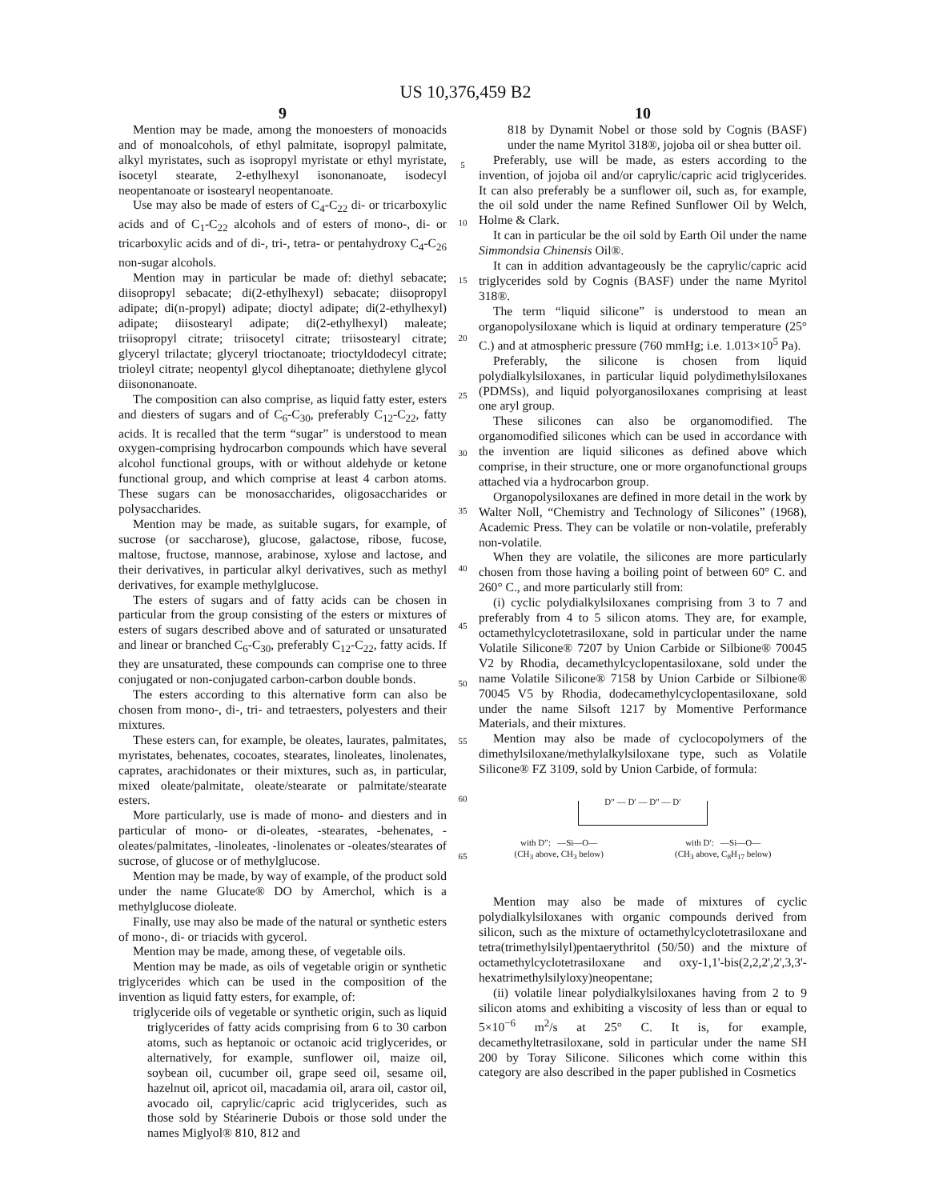US 10,376,459 B2
9
Mention may be made, among the monoesters of monoacids and of monoalcohols, of ethyl palmitate, isopropyl palmitate, alkyl myristates, such as isopropyl myristate or ethyl myristate, isocetyl stearate, 2-ethylhexyl isononanoate, isodecyl neopentanoate or isostearyl neopentanoate.
Use may also be made of esters of C<sub>4</sub>-C<sub>22</sub> di- or tricarboxylic acids and of C<sub>1</sub>-C<sub>22</sub> alcohols and of esters of mono-, di- or tricarboxylic acids and of di-, tri-, tetra- or pentahydroxy C<sub>4</sub>-C<sub>26</sub> non-sugar alcohols.
Mention may in particular be made of: diethyl sebacate; diisopropyl sebacate; di(2-ethylhexyl) sebacate; diisopropyl adipate; di(n-propyl) adipate; dioctyl adipate; di(2-ethylhexyl) adipate; diisostearyl adipate; di(2-ethylhexyl) maleate; triisopropyl citrate; triisocetyl citrate; triisostearyl citrate; glyceryl trilactate; glyceryl trioctanoate; trioctyldodecyl citrate; trioleyl citrate; neopentyl glycol diheptanoate; diethylene glycol diisononanoate.
The composition can also comprise, as liquid fatty ester, esters and diesters of sugars and of C<sub>6</sub>-C<sub>30</sub>, preferably C<sub>12</sub>-C<sub>22</sub>, fatty acids. It is recalled that the term “sugar” is understood to mean oxygen-comprising hydrocarbon compounds which have several alcohol functional groups, with or without aldehyde or ketone functional group, and which comprise at least 4 carbon atoms. These sugars can be monosaccharides, oligosaccharides or polysaccharides.
Mention may be made, as suitable sugars, for example, of sucrose (or saccharose), glucose, galactose, ribose, fucose, maltose, fructose, mannose, arabinose, xylose and lactose, and their derivatives, in particular alkyl derivatives, such as methyl derivatives, for example methylglucose.
The esters of sugars and of fatty acids can be chosen in particular from the group consisting of the esters or mixtures of esters of sugars described above and of saturated or unsaturated and linear or branched C<sub>6</sub>-C<sub>30</sub>, preferably C<sub>12</sub>-C<sub>22</sub>, fatty acids. If they are unsaturated, these compounds can comprise one to three conjugated or non-conjugated carbon-carbon double bonds.
The esters according to this alternative form can also be chosen from mono-, di-, tri- and tetraesters, polyesters and their mixtures.
These esters can, for example, be oleates, laurates, palmitates, myristates, behenates, cocoates, stearates, linoleates, linolenates, caprates, arachidonates or their mixtures, such as, in particular, mixed oleate/palmitate, oleate/stearate or palmitate/stearate esters.
More particularly, use is made of mono- and diesters and in particular of mono- or di-oleates, -stearates, -behenates, -oleates/palmitates, -linoleates, -linolenates or -oleates/stearates of sucrose, of glucose or of methylglucose.
Mention may be made, by way of example, of the product sold under the name Glucate® DO by Amerchol, which is a methylglucose dioleate.
Finally, use may also be made of the natural or synthetic esters of mono-, di- or triacids with gycerol.
Mention may be made, among these, of vegetable oils.
Mention may be made, as oils of vegetable origin or synthetic triglycerides which can be used in the composition of the invention as liquid fatty esters, for example, of:
triglyceride oils of vegetable or synthetic origin, such as liquid triglycerides of fatty acids comprising from 6 to 30 carbon atoms, such as heptanoic or octanoic acid triglycerides, or alternatively, for example, sunflower oil, maize oil, soybean oil, cucumber oil, grape seed oil, sesame oil, hazelnut oil, apricot oil, macadamia oil, arara oil, castor oil, avocado oil, caprylic/capric acid triglycerides, such as those sold by Stéarinerie Dubois or those sold under the names Miglyol® 810, 812 and
5
10
15
20
25
30
35
40
45
50
55
60
65
10
818 by Dynamit Nobel or those sold by Cognis (BASF) under the name Myritol 318®, jojoba oil or shea butter oil.
Preferably, use will be made, as esters according to the invention, of jojoba oil and/or caprylic/capric acid triglycerides. It can also preferably be a sunflower oil, such as, for example, the oil sold under the name Refined Sunflower Oil by Welch, Holme & Clark.
It can in particular be the oil sold by Earth Oil under the name Simmondsia Chinensis Oil®.
It can in addition advantageously be the caprylic/capric acid triglycerides sold by Cognis (BASF) under the name Myritol 318®.
The term “liquid silicone” is understood to mean an organopolysiloxane which is liquid at ordinary temperature (25° C.) and at atmospheric pressure (760 mmHg; i.e. 1.013×10<sup>5</sup> Pa).
Preferably, the silicone is chosen from liquid polydialkylsiloxanes, in particular liquid polydimethylsiloxanes (PDMSs), and liquid polyorganosiloxanes comprising at least one aryl group.
These silicones can also be organomodified. The organomodified silicones which can be used in accordance with the invention are liquid silicones as defined above which comprise, in their structure, one or more organofunctional groups attached via a hydrocarbon group.
Organopolysiloxanes are defined in more detail in the work by Walter Noll, “Chemistry and Technology of Silicones” (1968), Academic Press. They can be volatile or non-volatile, preferably non-volatile.
When they are volatile, the silicones are more particularly chosen from those having a boiling point of between 60° C. and 260° C., and more particularly still from:
(i) cyclic polydialkylsiloxanes comprising from 3 to 7 and preferably from 4 to 5 silicon atoms. They are, for example, octamethylcyclotetrasiloxane, sold in particular under the name Volatile Silicone® 7207 by Union Carbide or Silbione® 70045 V2 by Rhodia, decamethylcyclopentasiloxane, sold under the name Volatile Silicone® 7158 by Union Carbide or Silbione® 70045 V5 by Rhodia, dodecamethylcyclopentasiloxane, sold under the name Silsoft 1217 by Momentive Performance Materials, and their mixtures.
Mention may also be made of cyclocopolymers of the dimethylsiloxane/methylalkylsiloxane type, such as Volatile Silicone® FZ 3109, sold by Union Carbide, of formula:
D″ — D′ — D″ — D′
with D″: —Si—O—
(CH<sub>3</sub> above, CH<sub>3</sub> below)
with D′: —Si—O—
(CH<sub>3</sub> above, C<sub>8</sub>H<sub>17</sub> below)
Mention may also be made of mixtures of cyclic polydialkylsiloxanes with organic compounds derived from silicon, such as the mixture of octamethylcyclotetrasiloxane and tetra(trimethylsilyl)pentaerythritol (50/50) and the mixture of octamethylcyclotetrasiloxane and oxy-1,1'-bis(2,2,2',2',3,3'-hexatrimethylsilyloxy)neopentane;
(ii) volatile linear polydialkylsiloxanes having from 2 to 9 silicon atoms and exhibiting a viscosity of less than or equal to 5×10<sup>−6</sup> m<sup>2</sup>/s at 25° C. It is, for example, decamethyltetrasiloxane, sold in particular under the name SH 200 by Toray Silicone. Silicones which come within this category are also described in the paper published in Cosmetics